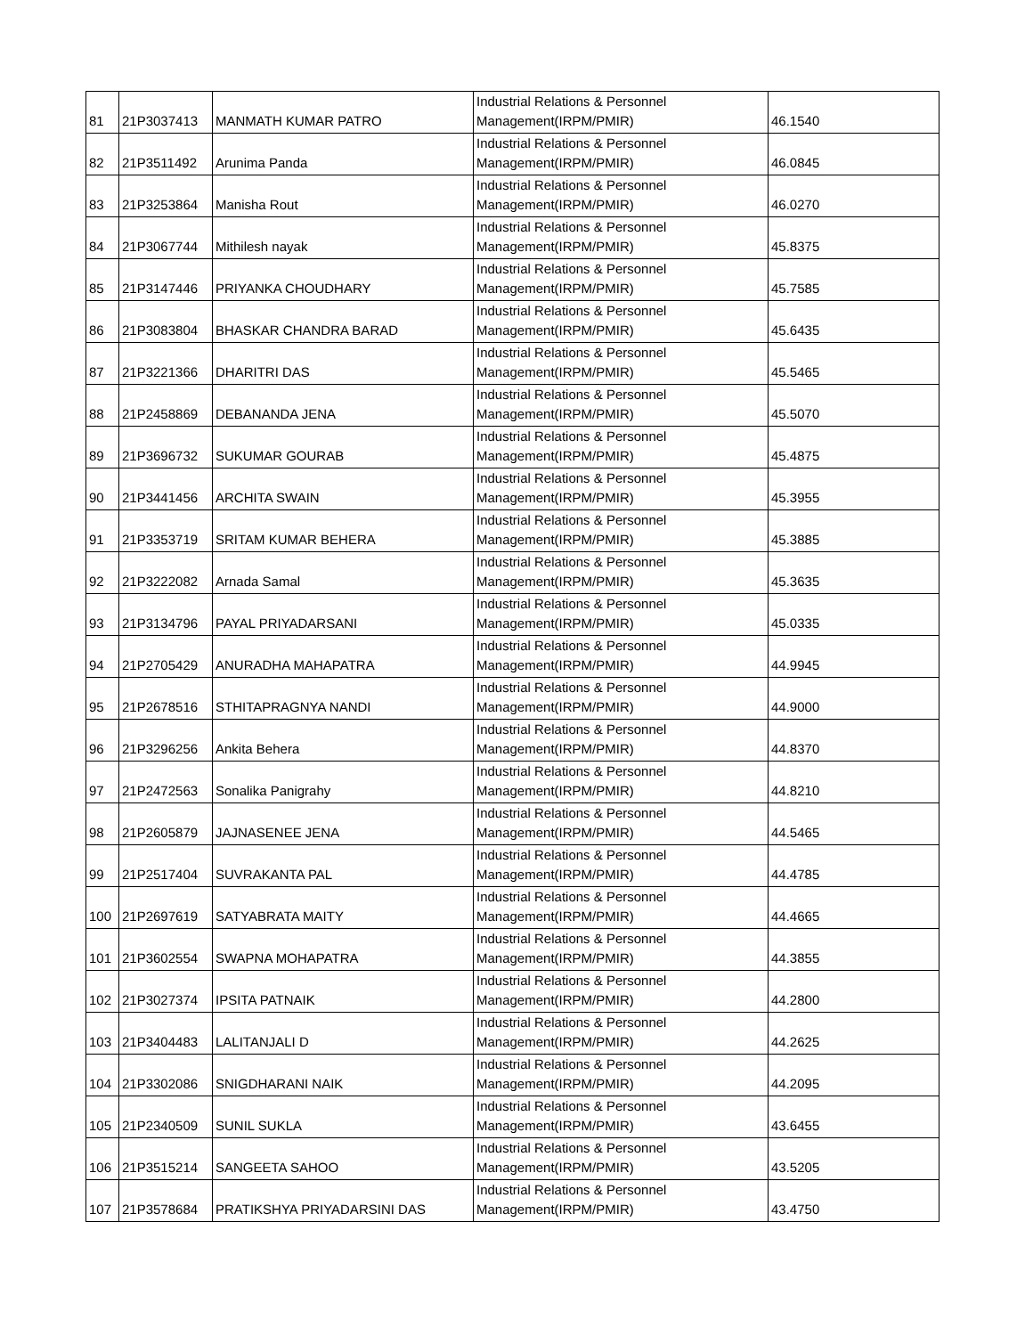| 81 | 21P3037413 | MANMATH KUMAR PATRO | Industrial Relations & Personnel Management(IRPM/PMIR) | 46.1540 |
| 82 | 21P3511492 | Arunima Panda | Industrial Relations & Personnel Management(IRPM/PMIR) | 46.0845 |
| 83 | 21P3253864 | Manisha Rout | Industrial Relations & Personnel Management(IRPM/PMIR) | 46.0270 |
| 84 | 21P3067744 | Mithilesh nayak | Industrial Relations & Personnel Management(IRPM/PMIR) | 45.8375 |
| 85 | 21P3147446 | PRIYANKA CHOUDHARY | Industrial Relations & Personnel Management(IRPM/PMIR) | 45.7585 |
| 86 | 21P3083804 | BHASKAR CHANDRA BARAD | Industrial Relations & Personnel Management(IRPM/PMIR) | 45.6435 |
| 87 | 21P3221366 | DHARITRI DAS | Industrial Relations & Personnel Management(IRPM/PMIR) | 45.5465 |
| 88 | 21P2458869 | DEBANANDA JENA | Industrial Relations & Personnel Management(IRPM/PMIR) | 45.5070 |
| 89 | 21P3696732 | SUKUMAR GOURAB | Industrial Relations & Personnel Management(IRPM/PMIR) | 45.4875 |
| 90 | 21P3441456 | ARCHITA SWAIN | Industrial Relations & Personnel Management(IRPM/PMIR) | 45.3955 |
| 91 | 21P3353719 | SRITAM KUMAR BEHERA | Industrial Relations & Personnel Management(IRPM/PMIR) | 45.3885 |
| 92 | 21P3222082 | Arnada Samal | Industrial Relations & Personnel Management(IRPM/PMIR) | 45.3635 |
| 93 | 21P3134796 | PAYAL PRIYADARSANI | Industrial Relations & Personnel Management(IRPM/PMIR) | 45.0335 |
| 94 | 21P2705429 | ANURADHA MAHAPATRA | Industrial Relations & Personnel Management(IRPM/PMIR) | 44.9945 |
| 95 | 21P2678516 | STHITAPRAGNYA NANDI | Industrial Relations & Personnel Management(IRPM/PMIR) | 44.9000 |
| 96 | 21P3296256 | Ankita Behera | Industrial Relations & Personnel Management(IRPM/PMIR) | 44.8370 |
| 97 | 21P2472563 | Sonalika Panigrahy | Industrial Relations & Personnel Management(IRPM/PMIR) | 44.8210 |
| 98 | 21P2605879 | JAJNASENEE JENA | Industrial Relations & Personnel Management(IRPM/PMIR) | 44.5465 |
| 99 | 21P2517404 | SUVRAKANTA PAL | Industrial Relations & Personnel Management(IRPM/PMIR) | 44.4785 |
| 100 | 21P2697619 | SATYABRATA MAITY | Industrial Relations & Personnel Management(IRPM/PMIR) | 44.4665 |
| 101 | 21P3602554 | SWAPNA MOHAPATRA | Industrial Relations & Personnel Management(IRPM/PMIR) | 44.3855 |
| 102 | 21P3027374 | IPSITA PATNAIK | Industrial Relations & Personnel Management(IRPM/PMIR) | 44.2800 |
| 103 | 21P3404483 | LALITANJALI D | Industrial Relations & Personnel Management(IRPM/PMIR) | 44.2625 |
| 104 | 21P3302086 | SNIGDHARANI NAIK | Industrial Relations & Personnel Management(IRPM/PMIR) | 44.2095 |
| 105 | 21P2340509 | SUNIL SUKLA | Industrial Relations & Personnel Management(IRPM/PMIR) | 43.6455 |
| 106 | 21P3515214 | SANGEETA SAHOO | Industrial Relations & Personnel Management(IRPM/PMIR) | 43.5205 |
| 107 | 21P3578684 | PRATIKSHYA PRIYADARSINI DAS | Industrial Relations & Personnel Management(IRPM/PMIR) | 43.4750 |